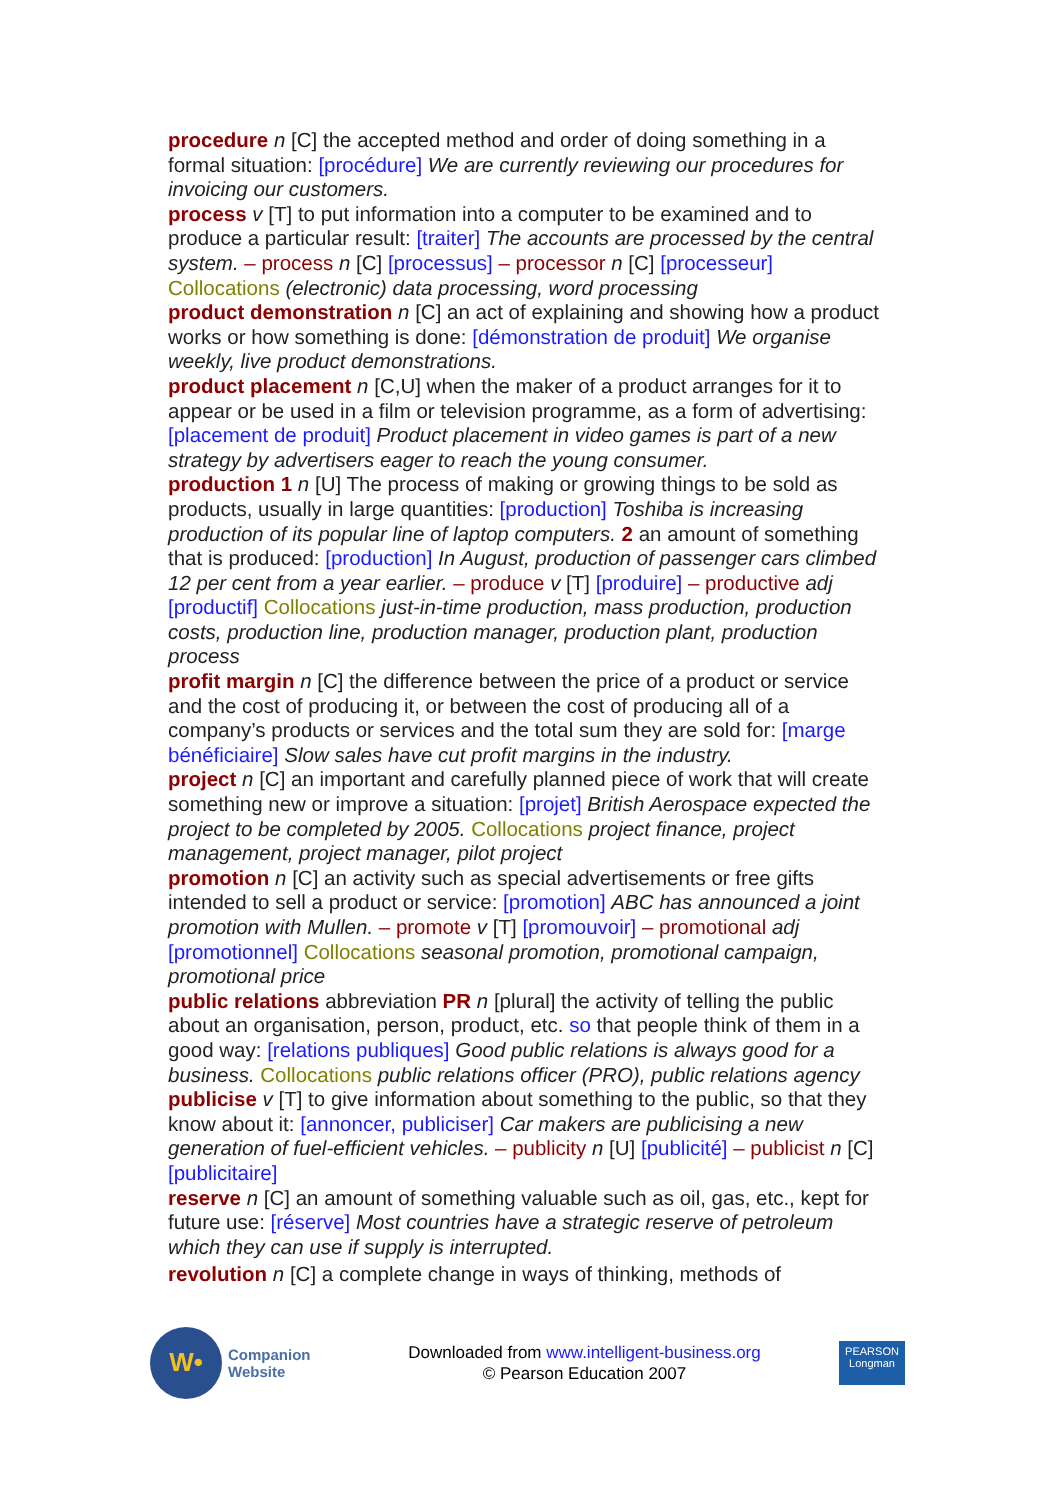procedure n [C] the accepted method and order of doing something in a formal situation: [procédure] We are currently reviewing our procedures for invoicing our customers.
process v [T] to put information into a computer to be examined and to produce a particular result: [traiter] The accounts are processed by the central system. – process n [C] [processus] – processor n [C] [processeur] Collocations (electronic) data processing, word processing
product demonstration n [C] an act of explaining and showing how a product works or how something is done: [démonstration de produit] We organise weekly, live product demonstrations.
product placement n [C,U] when the maker of a product arranges for it to appear or be used in a film or television programme, as a form of advertising: [placement de produit] Product placement in video games is part of a new strategy by advertisers eager to reach the young consumer.
production 1 n [U] The process of making or growing things to be sold as products, usually in large quantities: [production] Toshiba is increasing production of its popular line of laptop computers. 2 an amount of something that is produced: [production] In August, production of passenger cars climbed 12 per cent from a year earlier. – produce v [T] [produire] – productive adj [productif] Collocations just-in-time production, mass production, production costs, production line, production manager, production plant, production process
profit margin n [C] the difference between the price of a product or service and the cost of producing it, or between the cost of producing all of a company’s products or services and the total sum they are sold for: [marge bénéficiaire] Slow sales have cut profit margins in the industry.
project n [C] an important and carefully planned piece of work that will create something new or improve a situation: [projet] British Aerospace expected the project to be completed by 2005. Collocations project finance, project management, project manager, pilot project
promotion n [C] an activity such as special advertisements or free gifts intended to sell a product or service: [promotion] ABC has announced a joint promotion with Mullen. – promote v [T] [promouvoir] – promotional adj [promotionnel] Collocations seasonal promotion, promotional campaign, promotional price
public relations abbreviation PR n [plural] the activity of telling the public about an organisation, person, product, etc. so that people think of them in a good way: [relations publiques] Good public relations is always good for a business. Collocations public relations officer (PRO), public relations agency
publicise v [T] to give information about something to the public, so that they know about it: [annoncer, publiciser] Car makers are publicising a new generation of fuel-efficient vehicles. – publicity n [U] [publicité] – publicist n [C] [publicitaire]
reserve n [C] an amount of something valuable such as oil, gas, etc., kept for future use: [réserve] Most countries have a strategic reserve of petroleum which they can use if supply is interrupted.
revolution n [C] a complete change in ways of thinking, methods of
W•
Companion
Website
Downloaded from www.intelligent-business.org
© Pearson Education 2007
PEARSON
Longman